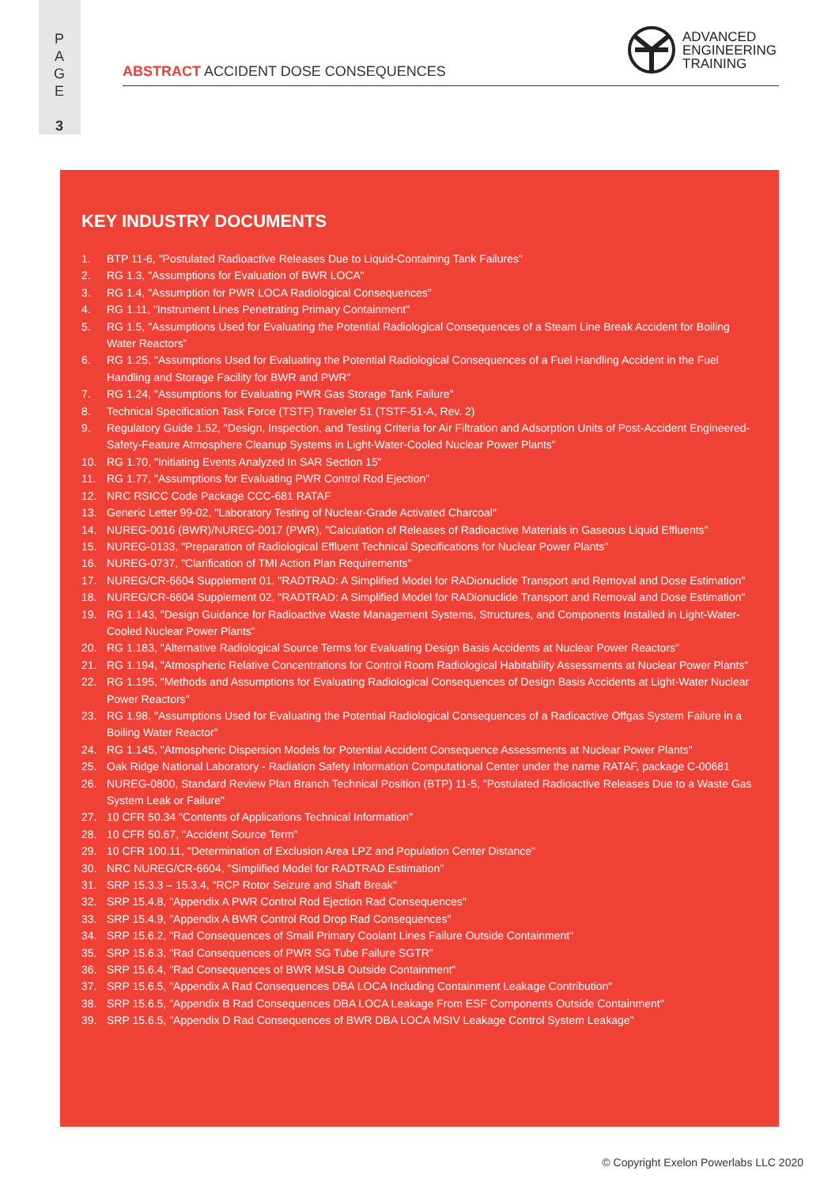P
A
G
E
3
ABSTRACT ACCIDENT DOSE CONSEQUENCES
ADVANCED
ENGINEERING
TRAINING
KEY INDUSTRY DOCUMENTS
1. BTP 11-6, "Postulated Radioactive Releases Due to Liquid-Containing Tank Failures"
2. RG 1.3, "Assumptions for Evaluation of BWR LOCA"
3. RG 1.4, "Assumption for PWR LOCA Radiological Consequences"
4. RG 1.11, "Instrument Lines Penetrating Primary Containment"
5. RG 1.5, "Assumptions Used for Evaluating the Potential Radiological Consequences of a Steam Line Break Accident for Boiling Water Reactors"
6. RG 1.25, "Assumptions Used for Evaluating the Potential Radiological Consequences of a Fuel Handling Accident in the Fuel Handling and Storage Facility for BWR and PWR"
7. RG 1.24, "Assumptions for Evaluating PWR Gas Storage Tank Failure"
8. Technical Specification Task Force (TSTF) Traveler 51 (TSTF-51-A, Rev. 2)
9. Regulatory Guide 1.52, "Design, Inspection, and Testing Criteria for Air Filtration and Adsorption Units of Post-Accident Engineered-Safety-Feature Atmosphere Cleanup Systems in Light-Water-Cooled Nuclear Power Plants"
10. RG 1.70, "Initiating Events Analyzed In SAR Section 15"
11. RG 1.77, "Assumptions for Evaluating PWR Control Rod Ejection"
12. NRC RSICC Code Package CCC-681 RATAF
13. Generic Letter 99-02, "Laboratory Testing of Nuclear-Grade Activated Charcoal"
14. NUREG-0016 (BWR)/NUREG-0017 (PWR), "Calculation of Releases of Radioactive Materials in Gaseous Liquid Effluents"
15. NUREG-0133, "Preparation of Radiological Effluent Technical Specifications for Nuclear Power Plants"
16. NUREG-0737, "Clarification of TMI Action Plan Requirements"
17. NUREG/CR-6604 Supplement 01, "RADTRAD: A Simplified Model for RADionuclide Transport and Removal and Dose Estimation"
18. NUREG/CR-6604 Supplement 02, "RADTRAD: A Simplified Model for RADionuclide Transport and Removal and Dose Estimation"
19. RG 1.143, "Design Guidance for Radioactive Waste Management Systems, Structures, and Components Installed in Light-Water-Cooled Nuclear Power Plants"
20. RG 1.183, "Alternative Radiological Source Terms for Evaluating Design Basis Accidents at Nuclear Power Reactors"
21. RG 1.194, "Atmospheric Relative Concentrations for Control Room Radiological Habitability Assessments at Nuclear Power Plants"
22. RG 1.195, "Methods and Assumptions for Evaluating Radiological Consequences of Design Basis Accidents at Light-Water Nuclear Power Reactors"
23. RG 1.98, "Assumptions Used for Evaluating the Potential Radiological Consequences of a Radioactive Offgas System Failure in a Boiling Water Reactor"
24. RG 1.145, "Atmospheric Dispersion Models for Potential Accident Consequence Assessments at Nuclear Power Plants"
25. Oak Ridge National Laboratory - Radiation Safety Information Computational Center under the name RATAF, package C-00681
26. NUREG-0800, Standard Review Plan Branch Technical Position (BTP) 11-5, "Postulated Radioactive Releases Due to a Waste Gas System Leak or Failure"
27. 10 CFR 50.34 "Contents of Applications Technical Information"
28. 10 CFR 50.67, "Accident Source Term"
29. 10 CFR 100.11, "Determination of Exclusion Area LPZ and Population Center Distance"
30. NRC NUREG/CR-6604, "Simplified Model for RADTRAD Estimation"
31. SRP 15.3.3 – 15.3.4, "RCP Rotor Seizure and Shaft Break"
32. SRP 15.4.8, "Appendix A PWR Control Rod Ejection Rad Consequences"
33. SRP 15.4.9, "Appendix A BWR Control Rod Drop Rad Consequences"
34. SRP 15.6.2, "Rad Consequences of Small Primary Coolant Lines Failure Outside Containment"
35. SRP 15.6.3, "Rad Consequences of PWR SG Tube Failure SGTR"
36. SRP 15.6.4, "Rad Consequences of BWR MSLB Outside Containment"
37. SRP 15.6.5, "Appendix A Rad Consequences DBA LOCA Including Containment Leakage Contribution"
38. SRP 15.6.5, "Appendix B Rad Consequences DBA LOCA Leakage From ESF Components Outside Containment"
39. SRP 15.6.5, "Appendix D Rad Consequences of BWR DBA LOCA MSIV Leakage Control System Leakage"
© Copyright Exelon Powerlabs LLC 2020